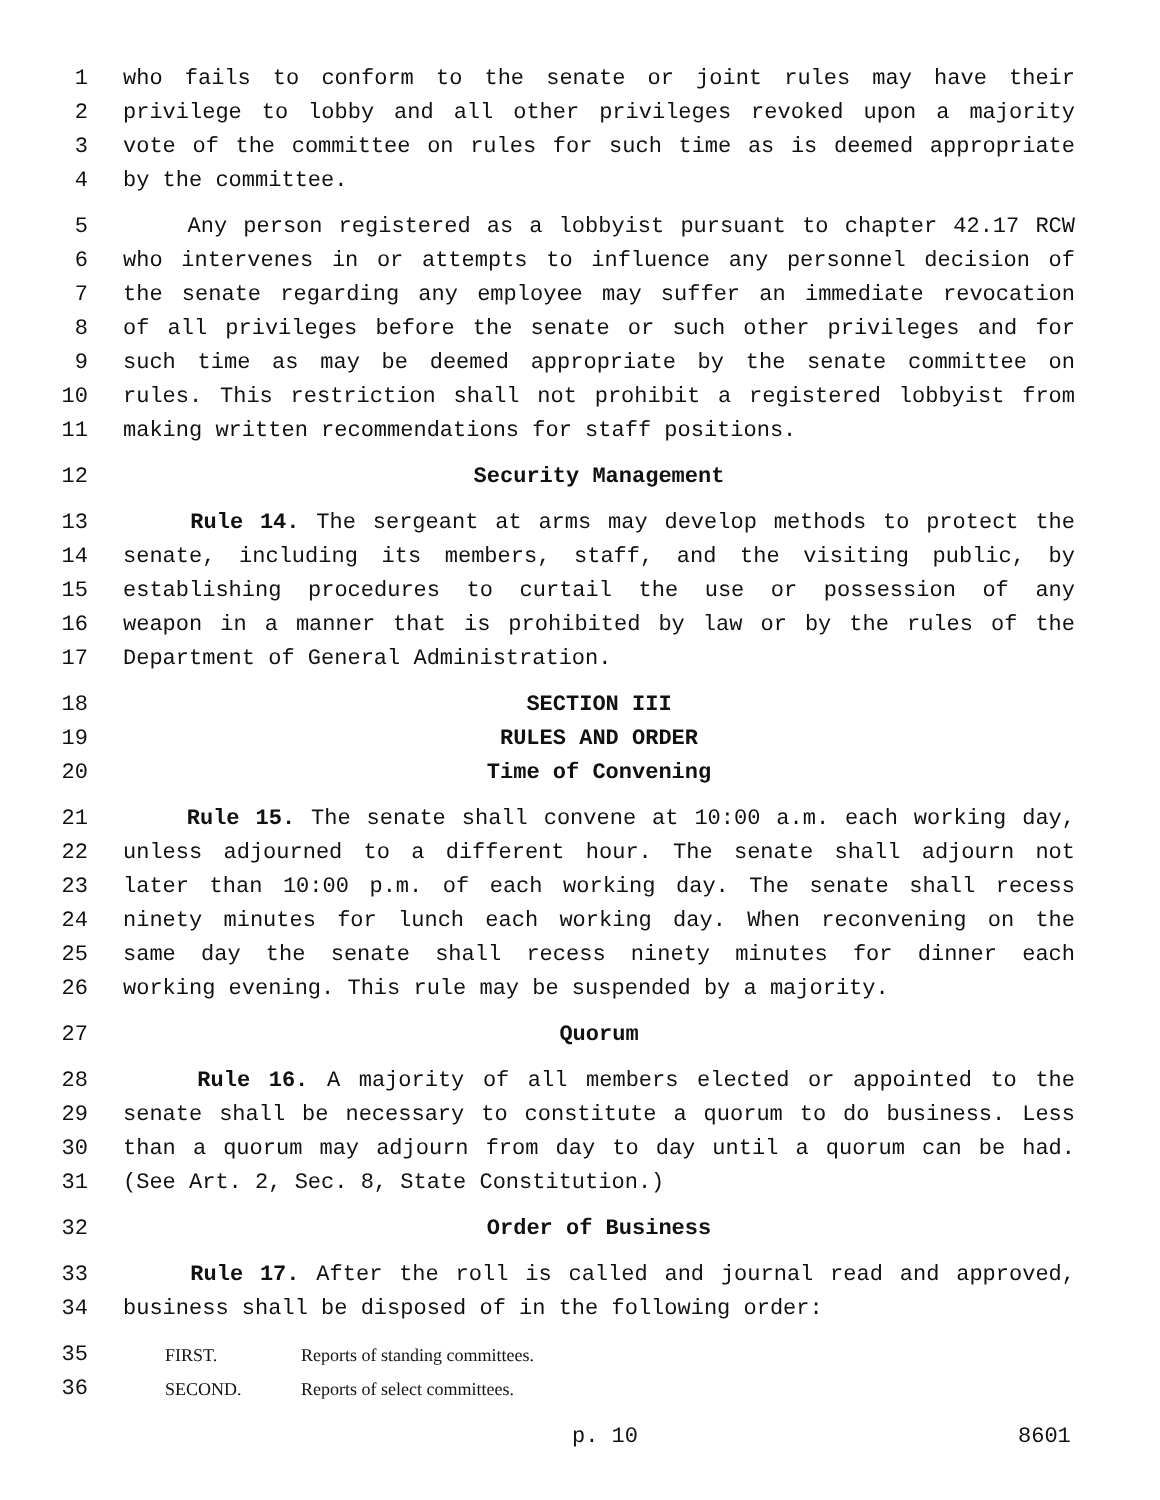1 who fails to conform to the senate or joint rules may have their
2 privilege to lobby and all other privileges revoked upon a majority
3 vote of the committee on rules for such time as is deemed appropriate
4 by the committee.
5 Any person registered as a lobbyist pursuant to chapter 42.17 RCW
6 who intervenes in or attempts to influence any personnel decision of
7 the senate regarding any employee may suffer an immediate revocation
8 of all privileges before the senate or such other privileges and for
9 such time as may be deemed appropriate by the senate committee on
10 rules. This restriction shall not prohibit a registered lobbyist from
11 making written recommendations for staff positions.
12 Security Management
13 Rule 14. The sergeant at arms may develop methods to protect the
14 senate, including its members, staff, and the visiting public, by
15 establishing procedures to curtail the use or possession of any
16 weapon in a manner that is prohibited by law or by the rules of the
17 Department of General Administration.
18 SECTION III
19 RULES AND ORDER
20 Time of Convening
21 Rule 15. The senate shall convene at 10:00 a.m. each working day,
22 unless adjourned to a different hour. The senate shall adjourn not
23 later than 10:00 p.m. of each working day. The senate shall recess
24 ninety minutes for lunch each working day. When reconvening on the
25 same day the senate shall recess ninety minutes for dinner each
26 working evening. This rule may be suspended by a majority.
27 Quorum
28 Rule 16. A majority of all members elected or appointed to the
29 senate shall be necessary to constitute a quorum to do business. Less
30 than a quorum may adjourn from day to day until a quorum can be had.
31 (See Art. 2, Sec. 8, State Constitution.)
32 Order of Business
33 Rule 17. After the roll is called and journal read and approved,
34 business shall be disposed of in the following order:
35 FIRST. Reports of standing committees.
36 SECOND. Reports of select committees.
p. 10 8601